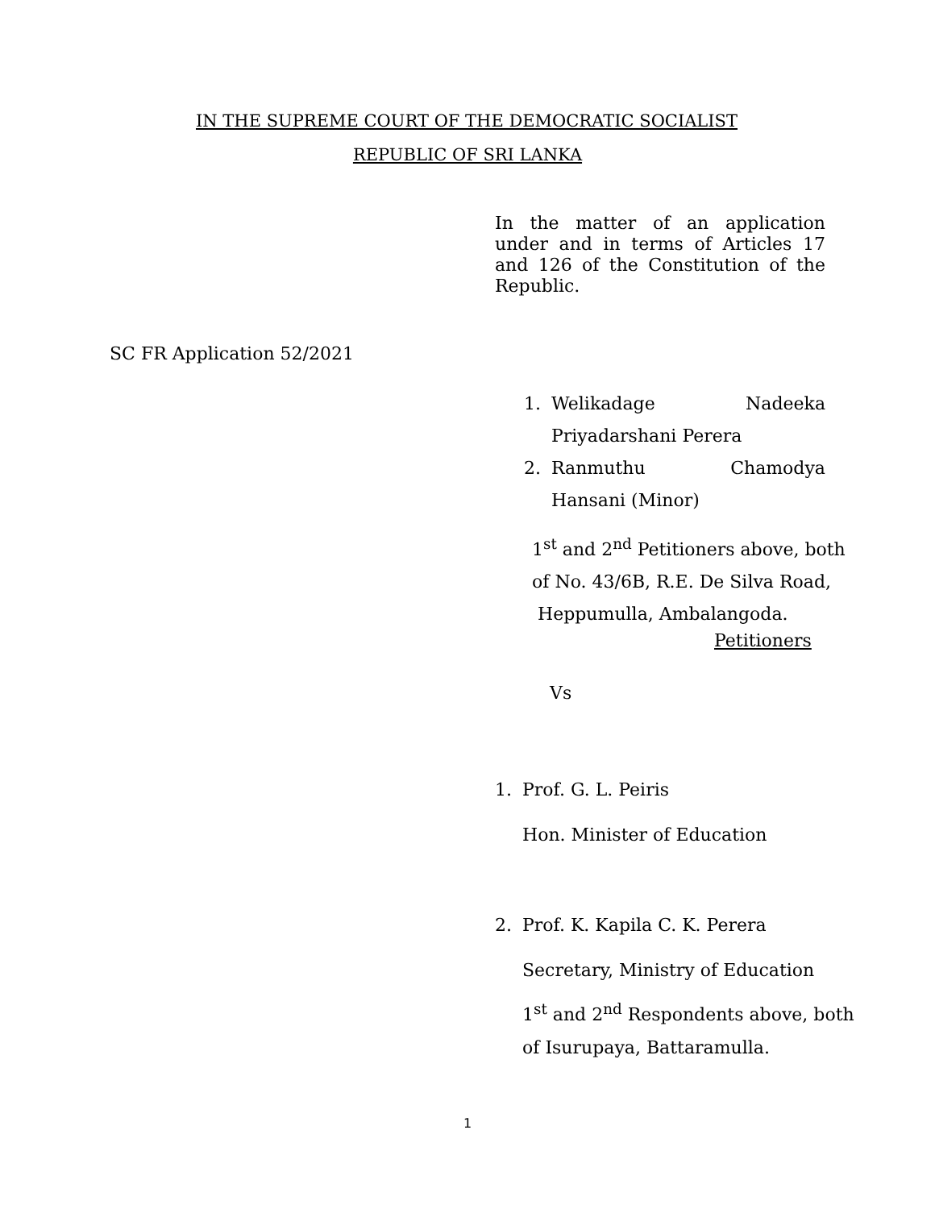IN THE SUPREME COURT OF THE DEMOCRATIC SOCIALIST
REPUBLIC OF SRI LANKA
In the matter of an application under and in terms of Articles 17 and 126 of the Constitution of the Republic.
SC FR Application 52/2021
1. Welikadage Nadeeka
Priyadarshani Perera
2. Ranmuthu Chamodya Hansani (Minor)
1<sup>st</sup> and 2<sup>nd</sup> Petitioners above, both
of No. 43/6B, R.E. De Silva Road,
Heppumulla, Ambalangoda.
Petitioners
Vs
1. Prof. G. L. Peiris
Hon. Minister of Education
2. Prof. K. Kapila C. K. Perera
Secretary, Ministry of Education
1<sup>st</sup> and 2<sup>nd</sup> Respondents above, both
of Isurupaya, Battaramulla.
1